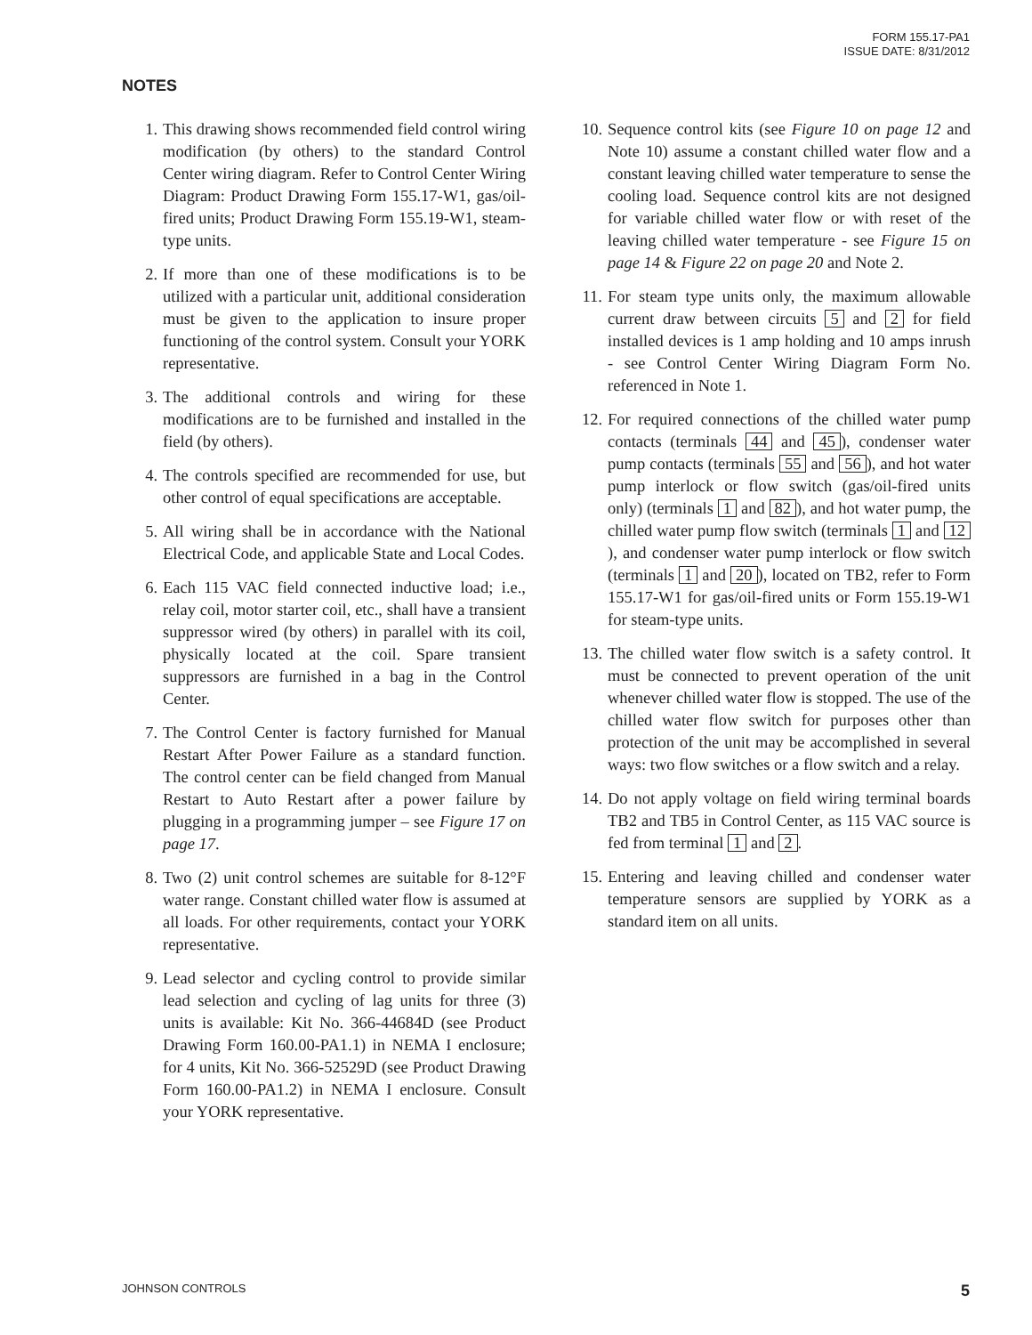FORM 155.17-PA1
ISSUE DATE: 8/31/2012
NOTES
1. This drawing shows recommended field control wiring modification (by others) to the standard Control Center wiring diagram. Refer to Control Center Wiring Diagram: Product Drawing Form 155.17-W1, gas/oil-fired units; Product Drawing Form 155.19-W1, steam-type units.
2. If more than one of these modifications is to be utilized with a particular unit, additional consideration must be given to the application to insure proper functioning of the control system. Consult your YORK representative.
3. The additional controls and wiring for these modifications are to be furnished and installed in the field (by others).
4. The controls specified are recommended for use, but other control of equal specifications are acceptable.
5. All wiring shall be in accordance with the National Electrical Code, and applicable State and Local Codes.
6. Each 115 VAC field connected inductive load; i.e., relay coil, motor starter coil, etc., shall have a transient suppressor wired (by others) in parallel with its coil, physically located at the coil. Spare transient suppressors are furnished in a bag in the Control Center.
7. The Control Center is factory furnished for Manual Restart After Power Failure as a standard function. The control center can be field changed from Manual Restart to Auto Restart after a power failure by plugging in a programming jumper – see Figure 17 on page 17.
8. Two (2) unit control schemes are suitable for 8-12°F water range. Constant chilled water flow is assumed at all loads. For other requirements, contact your YORK representative.
9. Lead selector and cycling control to provide similar lead selection and cycling of lag units for three (3) units is available: Kit No. 366-44684D (see Product Drawing Form 160.00-PA1.1) in NEMA I enclosure; for 4 units, Kit No. 366-52529D (see Product Drawing Form 160.00-PA1.2) in NEMA I enclosure. Consult your YORK representative.
10. Sequence control kits (see Figure 10 on page 12 and Note 10) assume a constant chilled water flow and a constant leaving chilled water temperature to sense the cooling load. Sequence control kits are not designed for variable chilled water flow or with reset of the leaving chilled water temperature - see Figure 15 on page 14 & Figure 22 on page 20 and Note 2.
11. For steam type units only, the maximum allowable current draw between circuits 5 and 2 for field installed devices is 1 amp holding and 10 amps inrush - see Control Center Wiring Diagram Form No. referenced in Note 1.
12. For required connections of the chilled water pump contacts (terminals 44 and 45), condenser water pump contacts (terminals 55 and 56), and hot water pump interlock or flow switch (gas/oil-fired units only) (terminals 1 and 82), and hot water pump, the chilled water pump flow switch (terminals 1 and 12), and condenser water pump interlock or flow switch (terminals 1 and 20), located on TB2, refer to Form 155.17-W1 for gas/oil-fired units or Form 155.19-W1 for steam-type units.
13. The chilled water flow switch is a safety control. It must be connected to prevent operation of the unit whenever chilled water flow is stopped. The use of the chilled water flow switch for purposes other than protection of the unit may be accomplished in several ways: two flow switches or a flow switch and a relay.
14. Do not apply voltage on field wiring terminal boards TB2 and TB5 in Control Center, as 115 VAC source is fed from terminal 1 and 2.
15. Entering and leaving chilled and condenser water temperature sensors are supplied by YORK as a standard item on all units.
JOHNSON CONTROLS 5